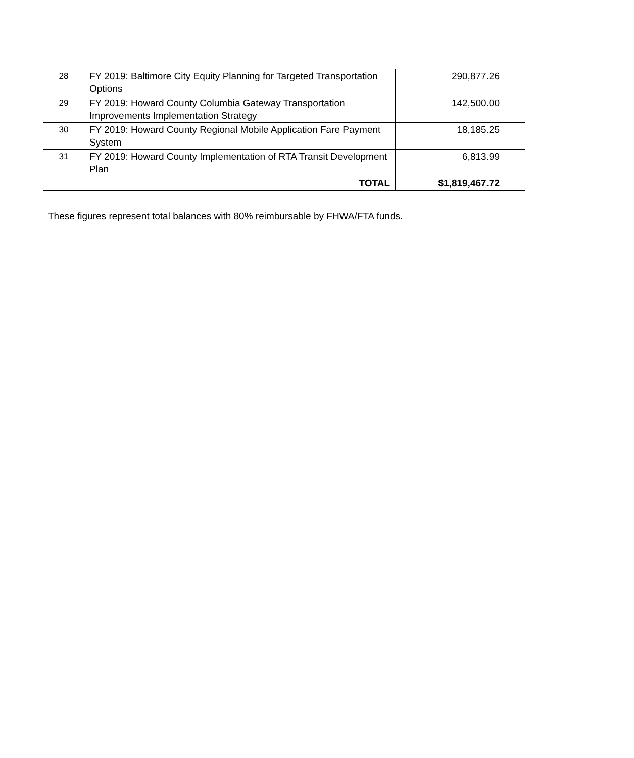| 28 | FY 2019: Baltimore City Equity Planning for Targeted Transportation Options | 290,877.26 |
| 29 | FY 2019: Howard County Columbia Gateway Transportation Improvements Implementation Strategy | 142,500.00 |
| 30 | FY 2019: Howard County Regional Mobile Application Fare Payment System | 18,185.25 |
| 31 | FY 2019: Howard County Implementation of RTA Transit Development Plan | 6,813.99 |
| | TOTAL | $1,819,467.72 |
These figures represent total balances with 80% reimbursable by FHWA/FTA funds.